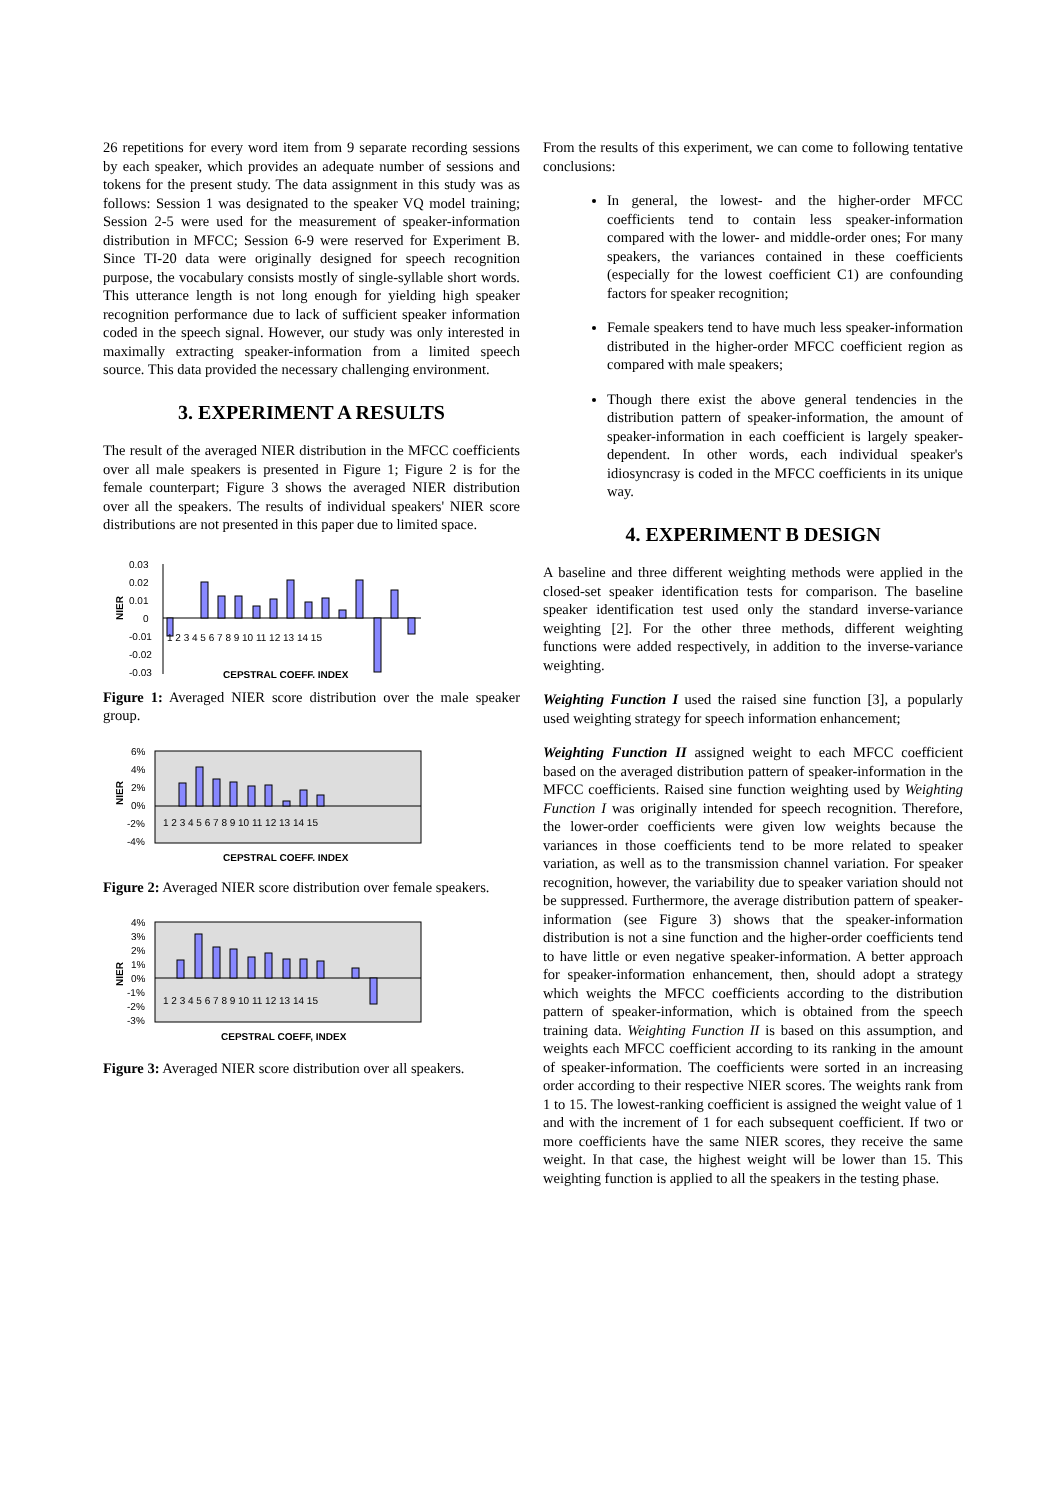26 repetitions for every word item from 9 separate recording sessions by each speaker, which provides an adequate number of sessions and tokens for the present study. The data assignment in this study was as follows: Session 1 was designated to the speaker VQ model training; Session 2-5 were used for the measurement of speaker-information distribution in MFCC; Session 6-9 were reserved for Experiment B. Since TI-20 data were originally designed for speech recognition purpose, the vocabulary consists mostly of single-syllable short words. This utterance length is not long enough for yielding high speaker recognition performance due to lack of sufficient speaker information coded in the speech signal. However, our study was only interested in maximally extracting speaker-information from a limited speech source. This data provided the necessary challenging environment.
3. EXPERIMENT A RESULTS
The result of the averaged NIER distribution in the MFCC coefficients over all male speakers is presented in Figure 1; Figure 2 is for the female counterpart; Figure 3 shows the averaged NIER distribution over all the speakers. The results of individual speakers' NIER score distributions are not presented in this paper due to limited space.
NIER
0.03
0.02
0.01
0
-0.01
-0.02
-0.03
1 2 3 4 5 6 7 8 9 10 11 12 13 14 15
CEPSTRAL COEFF. INDEX
Figure 1: Averaged NIER score distribution over the male speaker group.
NIER
6%
4%
2%
0%
-2%
-4%
1 2 3 4 5 6 7 8 9 10 11 12 13 14 15
CEPSTRAL COEFF. INDEX
Figure 2: Averaged NIER score distribution over female speakers.
NIER
4%
3%
2%
1%
0%
-1%
-2%
-3%
1 2 3 4 5 6 7 8 9 10 11 12 13 14 15
CEPSTRAL COEFF, INDEX
Figure 3: Averaged NIER score distribution over all speakers.
From the results of this experiment, we can come to following tentative conclusions:
In general, the lowest- and the higher-order MFCC coefficients tend to contain less speaker-information compared with the lower- and middle-order ones; For many speakers, the variances contained in these coefficients (especially for the lowest coefficient C1) are confounding factors for speaker recognition;
Female speakers tend to have much less speaker-information distributed in the higher-order MFCC coefficient region as compared with male speakers;
Though there exist the above general tendencies in the distribution pattern of speaker-information, the amount of speaker-information in each coefficient is largely speaker-dependent. In other words, each individual speaker's idiosyncrasy is coded in the MFCC coefficients in its unique way.
4. EXPERIMENT B DESIGN
A baseline and three different weighting methods were applied in the closed-set speaker identification tests for comparison. The baseline speaker identification test used only the standard inverse-variance weighting [2]. For the other three methods, different weighting functions were added respectively, in addition to the inverse-variance weighting.
Weighting Function I used the raised sine function [3], a popularly used weighting strategy for speech information enhancement;
Weighting Function II assigned weight to each MFCC coefficient based on the averaged distribution pattern of speaker-information in the MFCC coefficients. Raised sine function weighting used by Weighting Function I was originally intended for speech recognition. Therefore, the lower-order coefficients were given low weights because the variances in those coefficients tend to be more related to speaker variation, as well as to the transmission channel variation. For speaker recognition, however, the variability due to speaker variation should not be suppressed. Furthermore, the average distribution pattern of speaker-information (see Figure 3) shows that the speaker-information distribution is not a sine function and the higher-order coefficients tend to have little or even negative speaker-information. A better approach for speaker-information enhancement, then, should adopt a strategy which weights the MFCC coefficients according to the distribution pattern of speaker-information, which is obtained from the speech training data. Weighting Function II is based on this assumption, and weights each MFCC coefficient according to its ranking in the amount of speaker-information. The coefficients were sorted in an increasing order according to their respective NIER scores. The weights rank from 1 to 15. The lowest-ranking coefficient is assigned the weight value of 1 and with the increment of 1 for each subsequent coefficient. If two or more coefficients have the same NIER scores, they receive the same weight. In that case, the highest weight will be lower than 15. This weighting function is applied to all the speakers in the testing phase.